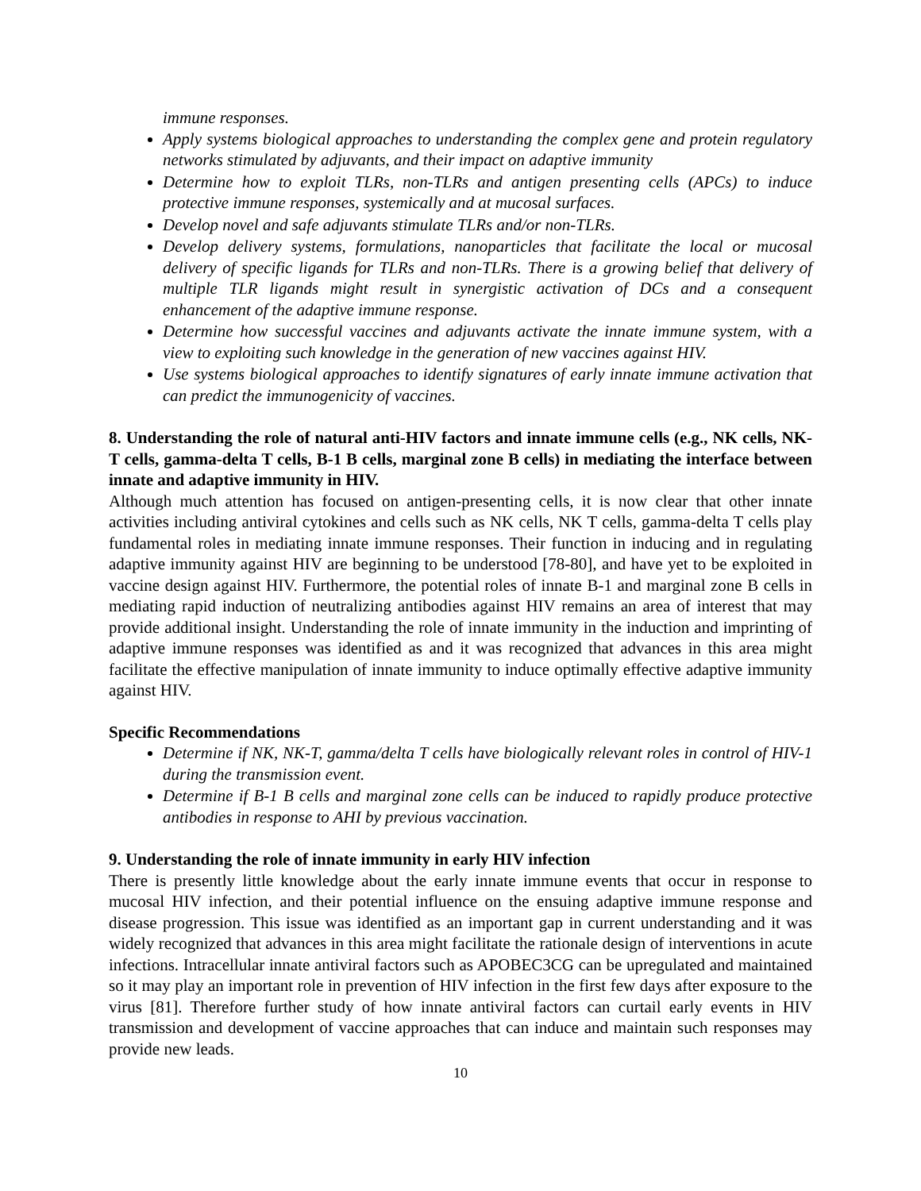immune responses.
Apply systems biological approaches to understanding the complex gene and protein regulatory networks stimulated by adjuvants, and their impact on adaptive immunity
Determine how to exploit TLRs, non-TLRs and antigen presenting cells (APCs) to induce protective immune responses, systemically and at mucosal surfaces.
Develop novel and safe adjuvants stimulate TLRs and/or non-TLRs.
Develop delivery systems, formulations, nanoparticles that facilitate the local or mucosal delivery of specific ligands for TLRs and non-TLRs. There is a growing belief that delivery of multiple TLR ligands might result in synergistic activation of DCs and a consequent enhancement of the adaptive immune response.
Determine how successful vaccines and adjuvants activate the innate immune system, with a view to exploiting such knowledge in the generation of new vaccines against HIV.
Use systems biological approaches to identify signatures of early innate immune activation that can predict the immunogenicity of vaccines.
8. Understanding the role of natural anti-HIV factors and innate immune cells (e.g., NK cells, NK-T cells, gamma-delta T cells, B-1 B cells, marginal zone B cells) in mediating the interface between innate and adaptive immunity in HIV.
Although much attention has focused on antigen-presenting cells, it is now clear that other innate activities including antiviral cytokines and cells such as NK cells, NK T cells, gamma-delta T cells play fundamental roles in mediating innate immune responses. Their function in inducing and in regulating adaptive immunity against HIV are beginning to be understood [78-80], and have yet to be exploited in vaccine design against HIV. Furthermore, the potential roles of innate B-1 and marginal zone B cells in mediating rapid induction of neutralizing antibodies against HIV remains an area of interest that may provide additional insight. Understanding the role of innate immunity in the induction and imprinting of adaptive immune responses was identified as and it was recognized that advances in this area might facilitate the effective manipulation of innate immunity to induce optimally effective adaptive immunity against HIV.
Specific Recommendations
Determine if NK, NK-T, gamma/delta T cells have biologically relevant roles in control of HIV-1 during the transmission event.
Determine if B-1 B cells and marginal zone cells can be induced to rapidly produce protective antibodies in response to AHI by previous vaccination.
9. Understanding the role of innate immunity in early HIV infection
There is presently little knowledge about the early innate immune events that occur in response to mucosal HIV infection, and their potential influence on the ensuing adaptive immune response and disease progression. This issue was identified as an important gap in current understanding and it was widely recognized that advances in this area might facilitate the rationale design of interventions in acute infections. Intracellular innate antiviral factors such as APOBEC3CG can be upregulated and maintained so it may play an important role in prevention of HIV infection in the first few days after exposure to the virus [81]. Therefore further study of how innate antiviral factors can curtail early events in HIV transmission and development of vaccine approaches that can induce and maintain such responses may provide new leads.
10